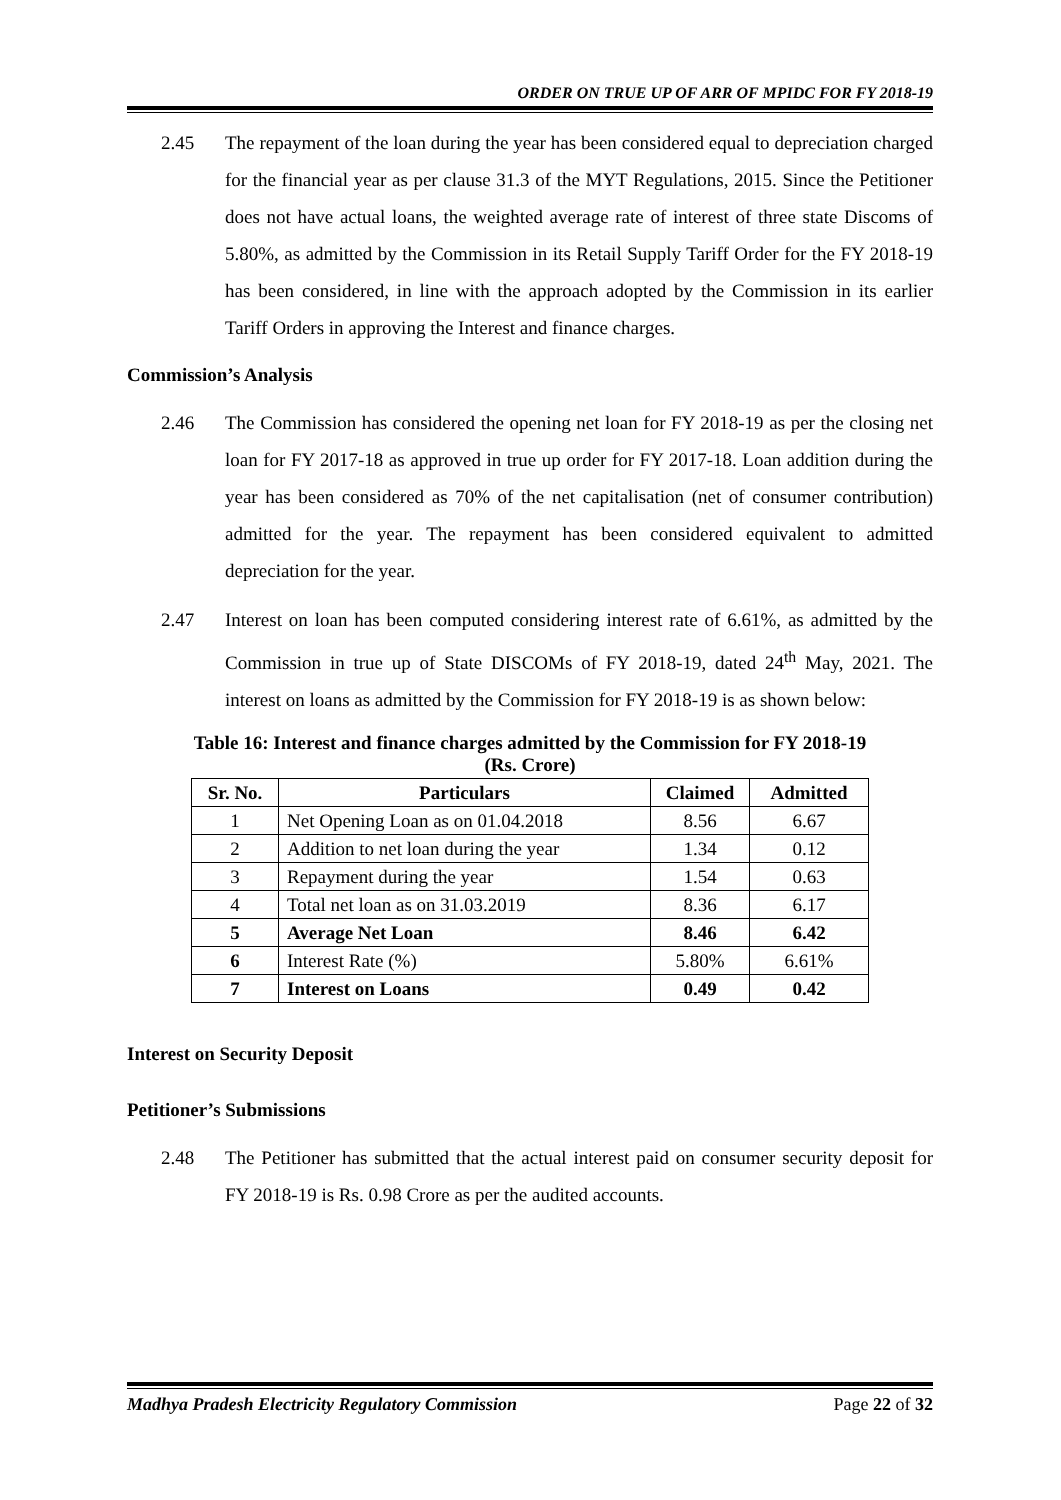ORDER ON TRUE UP OF ARR OF MPIDC FOR FY 2018-19
2.45 The repayment of the loan during the year has been considered equal to depreciation charged for the financial year as per clause 31.3 of the MYT Regulations, 2015. Since the Petitioner does not have actual loans, the weighted average rate of interest of three state Discoms of 5.80%, as admitted by the Commission in its Retail Supply Tariff Order for the FY 2018-19 has been considered, in line with the approach adopted by the Commission in its earlier Tariff Orders in approving the Interest and finance charges.
Commission’s Analysis
2.46 The Commission has considered the opening net loan for FY 2018-19 as per the closing net loan for FY 2017-18 as approved in true up order for FY 2017-18. Loan addition during the year has been considered as 70% of the net capitalisation (net of consumer contribution) admitted for the year. The repayment has been considered equivalent to admitted depreciation for the year.
2.47 Interest on loan has been computed considering interest rate of 6.61%, as admitted by the Commission in true up of State DISCOMs of FY 2018-19, dated 24<sup>th</sup> May, 2021. The interest on loans as admitted by the Commission for FY 2018-19 is as shown below:
Table 16: Interest and finance charges admitted by the Commission for FY 2018-19
(Rs. Crore)
| Sr. No. | Particulars | Claimed | Admitted |
| --- | --- | --- | --- |
| 1 | Net Opening Loan as on 01.04.2018 | 8.56 | 6.67 |
| 2 | Addition to net loan during the year | 1.34 | 0.12 |
| 3 | Repayment during the year | 1.54 | 0.63 |
| 4 | Total net loan as on 31.03.2019 | 8.36 | 6.17 |
| 5 | Average Net Loan | 8.46 | 6.42 |
| 6 | Interest Rate (%) | 5.80% | 6.61% |
| 7 | Interest on Loans | 0.49 | 0.42 |
Interest on Security Deposit
Petitioner’s Submissions
2.48 The Petitioner has submitted that the actual interest paid on consumer security deposit for FY 2018-19 is Rs. 0.98 Crore as per the audited accounts.
Madhya Pradesh Electricity Regulatory Commission Page 22 of 32